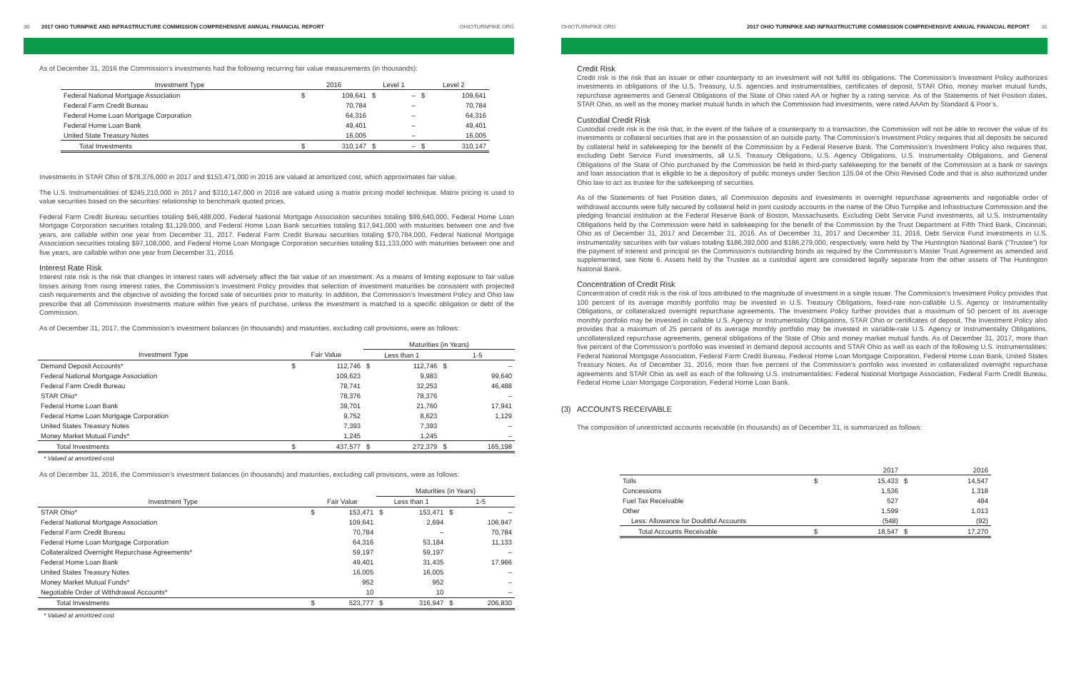30 2017 OHIO TURNPIKE AND INFRASTRUCTURE COMMISSION COMPREHENSIVE ANNUAL FINANCIAL REPORT OHIOTURNPIKE.ORG
As of December 31, 2016 the Commission’s investments had the following recurring fair value measurements (in thousands):
| Investment Type | 2016 | | Level 1 | | Level 2 | |
| --- | --- | --- | --- | --- | --- | --- |
| Federal National Mortgage Association | $ | 109,641 | $ | – | $ | 109,641 |
| Federal Farm Credit Bureau | | 70,784 | | – | | 70,784 |
| Federal Home Loan Mortgage Corporation | | 64,316 | | – | | 64,316 |
| Federal Home Loan Bank | | 49,401 | | – | | 49,401 |
| United State Treasury Notes | | 16,005 | | – | | 16,005 |
| Total Investments | $ | 310,147 | $ | – | $ | 310,147 |
Investments in STAR Ohio of $78,376,000 in 2017 and $153,471,000 in 2016 are valued at amortized cost, which approximates fair value.
The U.S. Instrumentalities of $245,210,000 in 2017 and $310,147,000 in 2016 are valued using a matrix pricing model technique. Matrix pricing is used to value securities based on the securities’ relationship to benchmark quoted prices.
Federal Farm Credit Bureau securities totaling $46,488,000, Federal National Mortgage Association securities totaling $99,640,000, Federal Home Loan Mortgage Corporation securities totaling $1,129,000, and Federal Home Loan Bank securities totaling $17,941,000 with maturities between one and five years, are callable within one year from December 31, 2017. Federal Farm Credit Bureau securities totaling $70,784,000, Federal National Mortgage Association securities totaling $97,108,000, and Federal Home Loan Mortgage Corporation securities totaling $11,133,000 with maturities between one and five years, are callable within one year from December 31, 2016.
Interest Rate Risk
Interest rate risk is the risk that changes in interest rates will adversely affect the fair value of an investment. As a means of limiting exposure to fair value losses arising from rising interest rates, the Commission’s Investment Policy provides that selection of investment maturities be consistent with projected cash requirements and the objective of avoiding the forced sale of securities prior to maturity. In addition, the Commission’s Investment Policy and Ohio law prescribe that all Commission investments mature within five years of purchase, unless the investment is matched to a specific obligation or debt of the Commission.
As of December 31, 2017, the Commission’s investment balances (in thousands) and maturities, excluding call provisions, were as follows:
| | | | Maturities (in Years) | | | |
| --- | --- | --- | --- | --- | --- | --- |
| Investment Type | Fair Value | | Less than 1 | | 1-5 | |
| Demand Deposit Accounts* | $ | 112,746 | $ | 112,746 | $ | – |
| Federal National Mortgage Association | | 109,623 | | 9,983 | | 99,640 |
| Federal Farm Credit Bureau | | 78,741 | | 32,253 | | 46,488 |
| STAR Ohio* | | 78,376 | | 78,376 | | – |
| Federal Home Loan Bank | | 39,701 | | 21,760 | | 17,941 |
| Federal Home Loan Mortgage Corporation | | 9,752 | | 8,623 | | 1,129 |
| United States Treasury Notes | | 7,393 | | 7,393 | | – |
| Money Market Mutual Funds* | | 1,245 | | 1,245 | | – |
| Total Investments | $ | 437,577 | $ | 272,379 | $ | 165,198 |
* Valued at amortized cost
As of December 31, 2016, the Commission’s investment balances (in thousands) and maturities, excluding call provisions, were as follows:
| | | | Maturities (in Years) | | | |
| --- | --- | --- | --- | --- | --- | --- |
| Investment Type | Fair Value | | Less than 1 | | 1-5 | |
| STAR Ohio* | $ | 153,471 | $ | 153,471 | $ | – |
| Federal National Mortgage Association | | 109,641 | | 2,694 | | 106,947 |
| Federal Farm Credit Bureau | | 70,784 | | – | | 70,784 |
| Federal Home Loan Mortgage Corporation | | 64,316 | | 53,184 | | 11,133 |
| Collateralized Overnight Repurchase Agreements* | | 59,197 | | 59,197 | | – |
| Federal Home Loan Bank | | 49,401 | | 31,435 | | 17,966 |
| United States Treasury Notes | | 16,005 | | 16,005 | | – |
| Money Market Mutual Funds* | | 952 | | 952 | | – |
| Negotiable Order of Withdrawal Accounts* | | 10 | | 10 | | – |
| Total Investments | $ | 523,777 | $ | 316,947 | $ | 206,830 |
* Valued at amortized cost
OHIOTURNPIKE.ORG 2017 OHIO TURNPIKE AND INFRASTRUCTURE COMMISSION COMPREHENSIVE ANNUAL FINANCIAL REPORT 31
Credit Risk
Credit risk is the risk that an issuer or other counterparty to an investment will not fulfill its obligations. The Commission’s Investment Policy authorizes investments in obligations of the U.S. Treasury, U.S. agencies and instrumentalities, certificates of deposit, STAR Ohio, money market mutual funds, repurchase agreements and General Obligations of the State of Ohio rated AA or higher by a rating service. As of the Statements of Net Position dates, STAR Ohio, as well as the money market mutual funds in which the Commission had investments, were rated AAAm by Standard & Poor’s.
Custodial Credit Risk
Custodial credit risk is the risk that, in the event of the failure of a counterparty to a transaction, the Commission will not be able to recover the value of its investments or collateral securities that are in the possession of an outside party. The Commission’s Investment Policy requires that all deposits be secured by collateral held in safekeeping for the benefit of the Commission by a Federal Reserve Bank. The Commission’s Investment Policy also requires that, excluding Debt Service Fund investments, all U.S. Treasury Obligations, U.S. Agency Obligations, U.S. Instrumentality Obligations, and General Obligations of the State of Ohio purchased by the Commission be held in third-party safekeeping for the benefit of the Commission at a bank or savings and loan association that is eligible to be a depository of public moneys under Section 135.04 of the Ohio Revised Code and that is also authorized under Ohio law to act as trustee for the safekeeping of securities.
As of the Statements of Net Position dates, all Commission deposits and investments in overnight repurchase agreements and negotiable order of withdrawal accounts were fully secured by collateral held in joint custody accounts in the name of the Ohio Turnpike and Infrastructure Commission and the pledging financial institution at the Federal Reserve Bank of Boston, Massachusetts. Excluding Debt Service Fund investments, all U.S. Instrumentality Obligations held by the Commission were held in safekeeping for the benefit of the Commission by the Trust Department at Fifth Third Bank, Cincinnati, Ohio as of December 31, 2017 and December 31, 2016. As of December 31, 2017 and December 31, 2016, Debt Service Fund investments in U.S. instrumentality securities with fair values totaling $186,392,000 and $186,279,000, respectively, were held by The Huntington National Bank (“Trustee”) for the payment of interest and principal on the Commission’s outstanding bonds as required by the Commission’s Master Trust Agreement as amended and supplemented, see Note 6. Assets held by the Trustee as a custodial agent are considered legally separate from the other assets of The Huntington National Bank.
Concentration of Credit Risk
Concentration of credit risk is the risk of loss attributed to the magnitude of investment in a single issuer. The Commission’s Investment Policy provides that 100 percent of its average monthly portfolio may be invested in U.S. Treasury Obligations, fixed-rate non-callable U.S. Agency or Instrumentality Obligations, or collateralized overnight repurchase agreements. The Investment Policy further provides that a maximum of 50 percent of its average monthly portfolio may be invested in callable U.S. Agency or Instrumentality Obligations, STAR Ohio or certificates of deposit. The Investment Policy also provides that a maximum of 25 percent of its average monthly portfolio may be invested in variable-rate U.S. Agency or Instrumentality Obligations, uncollateralized repurchase agreements, general obligations of the State of Ohio and money market mutual funds. As of December 31, 2017, more than five percent of the Commission’s portfolio was invested in demand deposit accounts and STAR Ohio as well as each of the following U.S. instrumentalities: Federal National Mortgage Association, Federal Farm Credit Bureau, Federal Home Loan Mortgage Corporation, Federal Home Loan Bank, United States Treasury Notes. As of December 31, 2016, more than five percent of the Commission’s portfolio was invested in collateralized overnight repurchase agreements and STAR Ohio as well as each of the following U.S. instrumentalities: Federal National Mortgage Association, Federal Farm Credit Bureau, Federal Home Loan Mortgage Corporation, Federal Home Loan Bank.
(3) ACCOUNTS RECEIVABLE
The composition of unrestricted accounts receivable (in thousands) as of December 31, is summarized as follows:
| | 2017 | | 2016 | |
| --- | --- | --- | --- | --- |
| Tolls | $ | 15,433 | $ | 14,547 |
| Concessions | | 1,536 | | 1,318 |
| Fuel Tax Receivable | | 527 | | 484 |
| Other | | 1,599 | | 1,013 |
| Less: Allowance for Doubtful Accounts | | (548) | | (92) |
| Total Accounts Receivable | $ | 18,547 | $ | 17,270 |